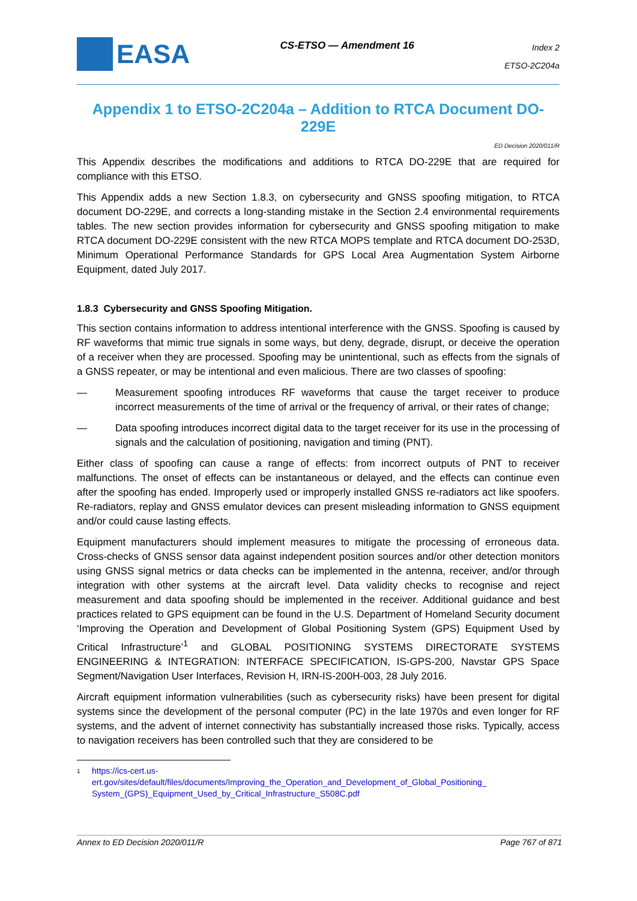EASA
CS-ETSO — Amendment 16
Index 2
ETSO-2C204a
Appendix 1 to ETSO-2C204a – Addition to RTCA Document DO-229E
ED Decision 2020/011/R
This Appendix describes the modifications and additions to RTCA DO-229E that are required for compliance with this ETSO.
This Appendix adds a new Section 1.8.3, on cybersecurity and GNSS spoofing mitigation, to RTCA document DO-229E, and corrects a long-standing mistake in the Section 2.4 environmental requirements tables. The new section provides information for cybersecurity and GNSS spoofing mitigation to make RTCA document DO-229E consistent with the new RTCA MOPS template and RTCA document DO-253D, Minimum Operational Performance Standards for GPS Local Area Augmentation System Airborne Equipment, dated July 2017.
1.8.3 Cybersecurity and GNSS Spoofing Mitigation.
This section contains information to address intentional interference with the GNSS. Spoofing is caused by RF waveforms that mimic true signals in some ways, but deny, degrade, disrupt, or deceive the operation of a receiver when they are processed. Spoofing may be unintentional, such as effects from the signals of a GNSS repeater, or may be intentional and even malicious. There are two classes of spoofing:
— Measurement spoofing introduces RF waveforms that cause the target receiver to produce incorrect measurements of the time of arrival or the frequency of arrival, or their rates of change;
— Data spoofing introduces incorrect digital data to the target receiver for its use in the processing of signals and the calculation of positioning, navigation and timing (PNT).
Either class of spoofing can cause a range of effects: from incorrect outputs of PNT to receiver malfunctions. The onset of effects can be instantaneous or delayed, and the effects can continue even after the spoofing has ended. Improperly used or improperly installed GNSS re-radiators act like spoofers. Re-radiators, replay and GNSS emulator devices can present misleading information to GNSS equipment and/or could cause lasting effects.
Equipment manufacturers should implement measures to mitigate the processing of erroneous data. Cross-checks of GNSS sensor data against independent position sources and/or other detection monitors using GNSS signal metrics or data checks can be implemented in the antenna, receiver, and/or through integration with other systems at the aircraft level. Data validity checks to recognise and reject measurement and data spoofing should be implemented in the receiver. Additional guidance and best practices related to GPS equipment can be found in the U.S. Department of Homeland Security document ‘Improving the Operation and Development of Global Positioning System (GPS) Equipment Used by Critical Infrastructure’<sup>1</sup> and GLOBAL POSITIONING SYSTEMS DIRECTORATE SYSTEMS ENGINEERING & INTEGRATION: INTERFACE SPECIFICATION, IS-GPS-200, Navstar GPS Space Segment/Navigation User Interfaces, Revision H, IRN-IS-200H-003, 28 July 2016.
Aircraft equipment information vulnerabilities (such as cybersecurity risks) have been present for digital systems since the development of the personal computer (PC) in the late 1970s and even longer for RF systems, and the advent of internet connectivity has substantially increased those risks. Typically, access to navigation receivers has been controlled such that they are considered to be
1
https://ics-cert.us-
ert.gov/sites/default/files/documents/Improving_the_Operation_and_Development_of_Global_Positioning_
System_(GPS)_Equipment_Used_by_Critical_Infrastructure_S508C.pdf
Annex to ED Decision 2020/011/R Page 767 of 871